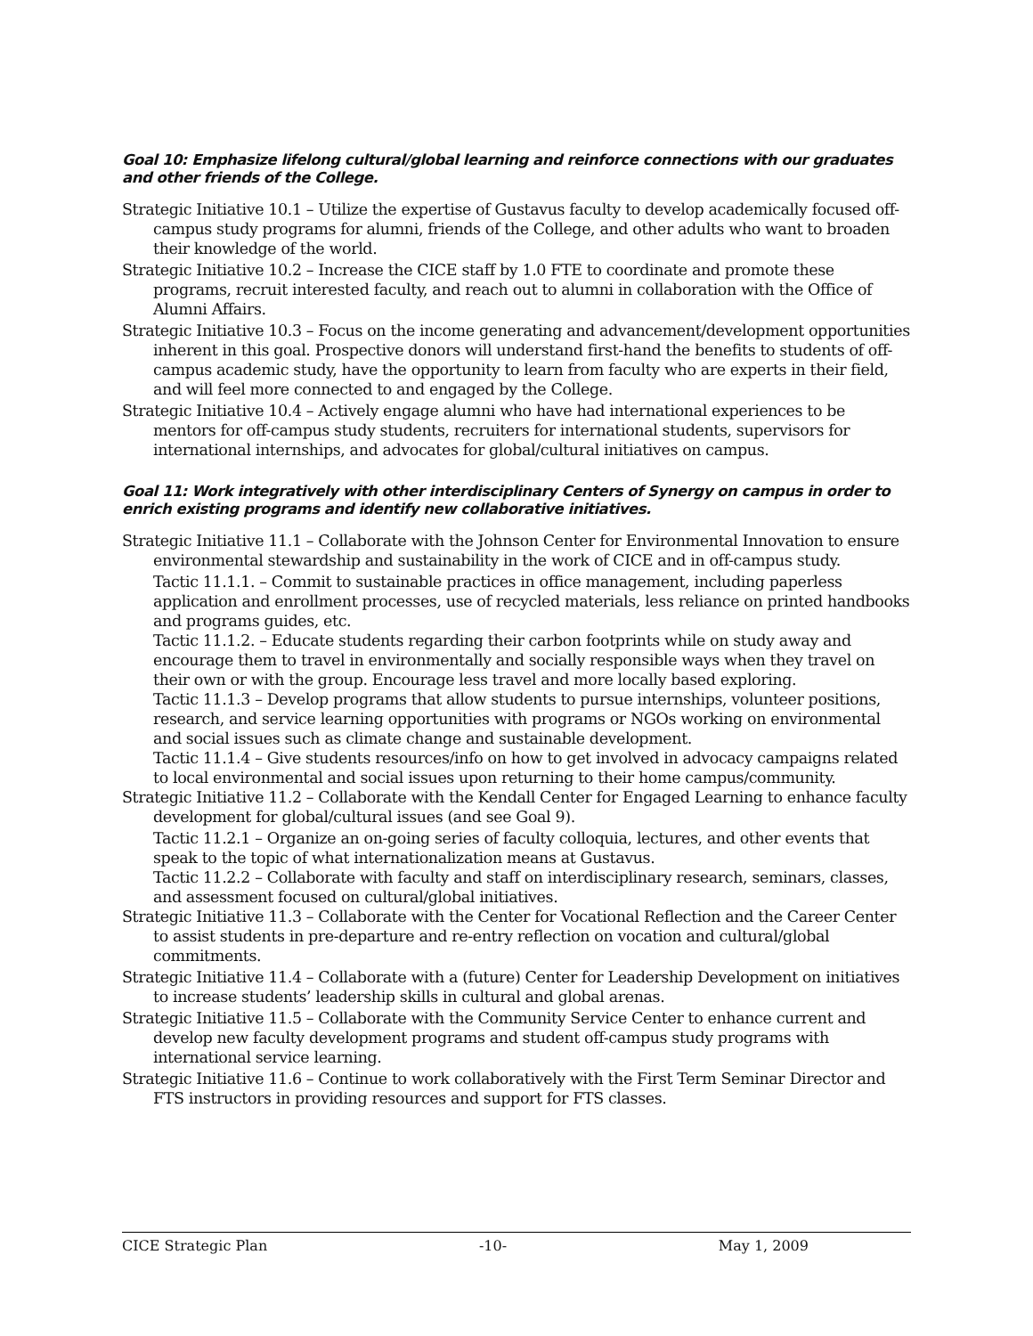Goal 10: Emphasize lifelong cultural/global learning and reinforce connections with our graduates and other friends of the College.
Strategic Initiative 10.1 – Utilize the expertise of Gustavus faculty to develop academically focused off-campus study programs for alumni, friends of the College, and other adults who want to broaden their knowledge of the world.
Strategic Initiative 10.2 – Increase the CICE staff by 1.0 FTE to coordinate and promote these programs, recruit interested faculty, and reach out to alumni in collaboration with the Office of Alumni Affairs.
Strategic Initiative 10.3 – Focus on the income generating and advancement/development opportunities inherent in this goal. Prospective donors will understand first-hand the benefits to students of off-campus academic study, have the opportunity to learn from faculty who are experts in their field, and will feel more connected to and engaged by the College.
Strategic Initiative 10.4 – Actively engage alumni who have had international experiences to be mentors for off-campus study students, recruiters for international students, supervisors for international internships, and advocates for global/cultural initiatives on campus.
Goal 11: Work integratively with other interdisciplinary Centers of Synergy on campus in order to enrich existing programs and identify new collaborative initiatives.
Strategic Initiative 11.1 – Collaborate with the Johnson Center for Environmental Innovation to ensure environmental stewardship and sustainability in the work of CICE and in off-campus study.
Tactic 11.1.1. – Commit to sustainable practices in office management, including paperless application and enrollment processes, use of recycled materials, less reliance on printed handbooks and programs guides, etc.
Tactic 11.1.2. – Educate students regarding their carbon footprints while on study away and encourage them to travel in environmentally and socially responsible ways when they travel on their own or with the group. Encourage less travel and more locally based exploring.
Tactic 11.1.3 – Develop programs that allow students to pursue internships, volunteer positions, research, and service learning opportunities with programs or NGOs working on environmental and social issues such as climate change and sustainable development.
Tactic 11.1.4 – Give students resources/info on how to get involved in advocacy campaigns related to local environmental and social issues upon returning to their home campus/community.
Strategic Initiative 11.2 – Collaborate with the Kendall Center for Engaged Learning to enhance faculty development for global/cultural issues (and see Goal 9).
Tactic 11.2.1 – Organize an on-going series of faculty colloquia, lectures, and other events that speak to the topic of what internationalization means at Gustavus.
Tactic 11.2.2 – Collaborate with faculty and staff on interdisciplinary research, seminars, classes, and assessment focused on cultural/global initiatives.
Strategic Initiative 11.3 – Collaborate with the Center for Vocational Reflection and the Career Center to assist students in pre-departure and re-entry reflection on vocation and cultural/global commitments.
Strategic Initiative 11.4 – Collaborate with a (future) Center for Leadership Development on initiatives to increase students’ leadership skills in cultural and global arenas.
Strategic Initiative 11.5 – Collaborate with the Community Service Center to enhance current and develop new faculty development programs and student off-campus study programs with international service learning.
Strategic Initiative 11.6 – Continue to work collaboratively with the First Term Seminar Director and FTS instructors in providing resources and support for FTS classes.
CICE Strategic Plan -10- May 1, 2009